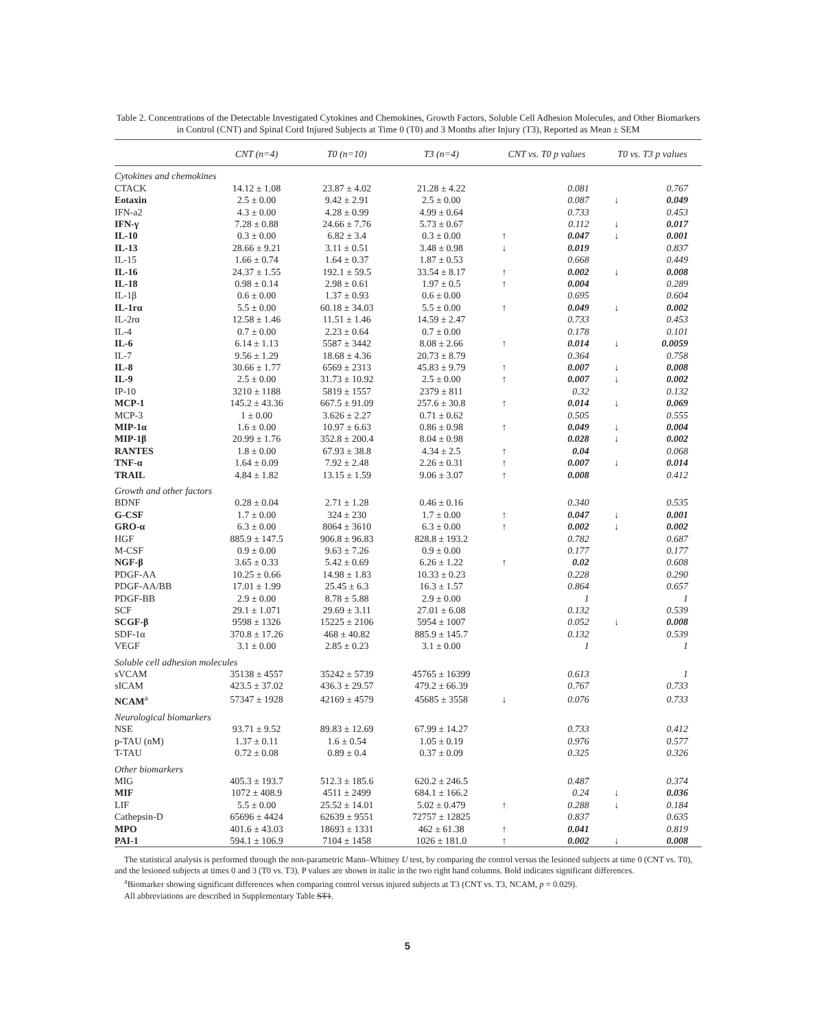Table 2. Concentrations of the Detectable Investigated Cytokines and Chemokines, Growth Factors, Soluble Cell Adhesion Molecules, and Other Biomarkers in Control (CNT) and Spinal Cord Injured Subjects at Time 0 (T0) and 3 Months after Injury (T3), Reported as Mean ± SEM
| | CNT (n=4) | T0 (n=10) | T3 (n=4) | CNT vs. T0 p values | | T0 vs. T3 p values | |
| --- | --- | --- | --- | --- | --- | --- | --- |
| Cytokines and chemokines | | | | | | | |
| CTACK | 14.12 ± 1.08 | 23.87 ± 4.02 | 21.28 ± 4.22 | | 0.081 | | 0.767 |
| Eotaxin | 2.5 ± 0.00 | 9.42 ± 2.91 | 2.5 ± 0.00 | | 0.087 | ↓ | 0.049 |
| IFN-a2 | 4.3 ± 0.00 | 4.28 ± 0.99 | 4.99 ± 0.64 | | 0.733 | | 0.453 |
| IFN-γ | 7.28 ± 0.88 | 24.66 ± 7.76 | 5.73 ± 0.67 | | 0.112 | ↓ | 0.017 |
| IL-10 | 0.3 ± 0.00 | 6.82 ± 3.4 | 0.3 ± 0.00 | ↑ | 0.047 | ↓ | 0.001 |
| IL-13 | 28.66 ± 9.21 | 3.11 ± 0.51 | 3.48 ± 0.98 | ↓ | 0.019 | | 0.837 |
| IL-15 | 1.66 ± 0.74 | 1.64 ± 0.37 | 1.87 ± 0.53 | | 0.668 | | 0.449 |
| IL-16 | 24.37 ± 1.55 | 192.1 ± 59.5 | 33.54 ± 8.17 | ↑ | 0.002 | ↓ | 0.008 |
| IL-18 | 0.98 ± 0.14 | 2.98 ± 0.61 | 1.97 ± 0.5 | ↑ | 0.004 | | 0.289 |
| IL-1β | 0.6 ± 0.00 | 1.37 ± 0.93 | 0.6 ± 0.00 | | 0.695 | | 0.604 |
| IL-1rα | 5.5 ± 0.00 | 60.18 ± 34.03 | 5.5 ± 0.00 | ↑ | 0.049 | ↓ | 0.002 |
| IL-2rα | 12.58 ± 1.46 | 11.51 ± 1.46 | 14.59 ± 2.47 | | 0.733 | | 0.453 |
| IL-4 | 0.7 ± 0.00 | 2.23 ± 0.64 | 0.7 ± 0.00 | | 0.178 | | 0.101 |
| IL-6 | 6.14 ± 1.13 | 5587 ± 3442 | 8.08 ± 2.66 | ↑ | 0.014 | ↓ | 0.0059 |
| IL-7 | 9.56 ± 1.29 | 18.68 ± 4.36 | 20.73 ± 8.79 | | 0.364 | | 0.758 |
| IL-8 | 30.66 ± 1.77 | 6569 ± 2313 | 45.83 ± 9.79 | ↑ | 0.007 | ↓ | 0.008 |
| IL-9 | 2.5 ± 0.00 | 31.73 ± 10.92 | 2.5 ± 0.00 | ↑ | 0.007 | ↓ | 0.002 |
| IP-10 | 3210 ± 1188 | 5819 ± 1557 | 2379 ± 811 | | 0.32 | | 0.132 |
| MCP-1 | 145.2 ± 43.36 | 667.5 ± 91.09 | 257.6 ± 30.8 | ↑ | 0.014 | ↓ | 0.069 |
| MCP-3 | 1 ± 0.00 | 3.626 ± 2.27 | 0.71 ± 0.62 | | 0.505 | | 0.555 |
| MIP-1α | 1.6 ± 0.00 | 10.97 ± 6.63 | 0.86 ± 0.98 | ↑ | 0.049 | ↓ | 0.004 |
| MIP-1β | 20.99 ± 1.76 | 352.8 ± 200.4 | 8.04 ± 0.98 | | 0.028 | ↓ | 0.002 |
| RANTES | 1.8 ± 0.00 | 67.93 ± 38.8 | 4.34 ± 2.5 | ↑ | 0.04 | | 0.068 |
| TNF-α | 1.64 ± 0.09 | 7.92 ± 2.48 | 2.26 ± 0.31 | ↑ | 0.007 | ↓ | 0.014 |
| TRAIL | 4.84 ± 1.82 | 13.15 ± 1.59 | 9.06 ± 3.07 | ↑ | 0.008 | | 0.412 |
| Growth and other factors | | | | | | | |
| BDNF | 0.28 ± 0.04 | 2.71 ± 1.28 | 0.46 ± 0.16 | | 0.340 | | 0.535 |
| G-CSF | 1.7 ± 0.00 | 324 ± 230 | 1.7 ± 0.00 | ↑ | 0.047 | ↓ | 0.001 |
| GRO-α | 6.3 ± 0.00 | 8064 ± 3610 | 6.3 ± 0.00 | ↑ | 0.002 | ↓ | 0.002 |
| HGF | 885.9 ± 147.5 | 906.8 ± 96.83 | 828.8 ± 193.2 | | 0.782 | | 0.687 |
| M-CSF | 0.9 ± 0.00 | 9.63 ± 7.26 | 0.9 ± 0.00 | | 0.177 | | 0.177 |
| NGF-β | 3.65 ± 0.33 | 5.42 ± 0.69 | 6.26 ± 1.22 | ↑ | 0.02 | | 0.608 |
| PDGF-AA | 10.25 ± 0.66 | 14.98 ± 1.83 | 10.33 ± 0.23 | | 0.228 | | 0.290 |
| PDGF-AA/BB | 17.01 ± 1.99 | 25.45 ± 6.3 | 16.3 ± 1.57 | | 0.864 | | 0.657 |
| PDGF-BB | 2.9 ± 0.00 | 8.78 ± 5.88 | 2.9 ± 0.00 | | 1 | | 1 |
| SCF | 29.1 ± 1.071 | 29.69 ± 3.11 | 27.01 ± 6.08 | | 0.132 | | 0.539 |
| SCGF-β | 9598 ± 1326 | 15225 ± 2106 | 5954 ± 1007 | | 0.052 | ↓ | 0.008 |
| SDF-1α | 370.8 ± 17.26 | 468 ± 40.82 | 885.9 ± 145.7 | | 0.132 | | 0.539 |
| VEGF | 3.1 ± 0.00 | 2.85 ± 0.23 | 3.1 ± 0.00 | | 1 | | 1 |
| Soluble cell adhesion molecules | | | | | | | |
| sVCAM | 35138 ± 4557 | 35242 ± 5739 | 45765 ± 16399 | | 0.613 | | 1 |
| sICAM | 423.5 ± 37.02 | 436.3 ± 29.57 | 479.2 ± 66.39 | | 0.767 | | 0.733 |
| NCAM<sup>a</sup> | 57347 ± 1928 | 42169 ± 4579 | 45685 ± 3558 | ↓ | 0.076 | | 0.733 |
| Neurological biomarkers | | | | | | | |
| NSE | 93.71 ± 9.52 | 89.83 ± 12.69 | 67.99 ± 14.27 | | 0.733 | | 0.412 |
| p-TAU (nM) | 1.37 ± 0.11 | 1.6 ± 0.54 | 1.05 ± 0.19 | | 0.976 | | 0.577 |
| T-TAU | 0.72 ± 0.08 | 0.89 ± 0.4 | 0.37 ± 0.09 | | 0.325 | | 0.326 |
| Other biomarkers | | | | | | | |
| MIG | 405.3 ± 193.7 | 512.3 ± 185.6 | 620.2 ± 246.5 | | 0.487 | | 0.374 |
| MIF | 1072 ± 408.9 | 4511 ± 2499 | 684.1 ± 166.2 | | 0.24 | ↓ | 0.036 |
| LIF | 5.5 ± 0.00 | 25.52 ± 14.01 | 5.02 ± 0.479 | ↑ | 0.288 | ↓ | 0.184 |
| Cathepsin-D | 65696 ± 4424 | 62639 ± 9551 | 72757 ± 12825 | | 0.837 | | 0.635 |
| MPO | 401.6 ± 43.03 | 18693 ± 1331 | 462 ± 61.38 | ↑ | 0.041 | | 0.819 |
| PAI-1 | 594.1 ± 106.9 | 7104 ± 1458 | 1026 ± 181.0 | ↑ | 0.002 | ↓ | 0.008 |
The statistical analysis is performed through the non-parametric Mann–Whitney U test, by comparing the control versus the lesioned subjects at time 0 (CNT vs. T0), and the lesioned subjects at times 0 and 3 (T0 vs. T3). P values are shown in italic in the two right hand columns. Bold indicates significant differences.
<sup>a</sup> Biomarker showing significant differences when comparing control versus injured subjects at T3 (CNT vs. T3, NCAM, p = 0.029).
All abbreviations are described in Supplementary Table ST1.
5